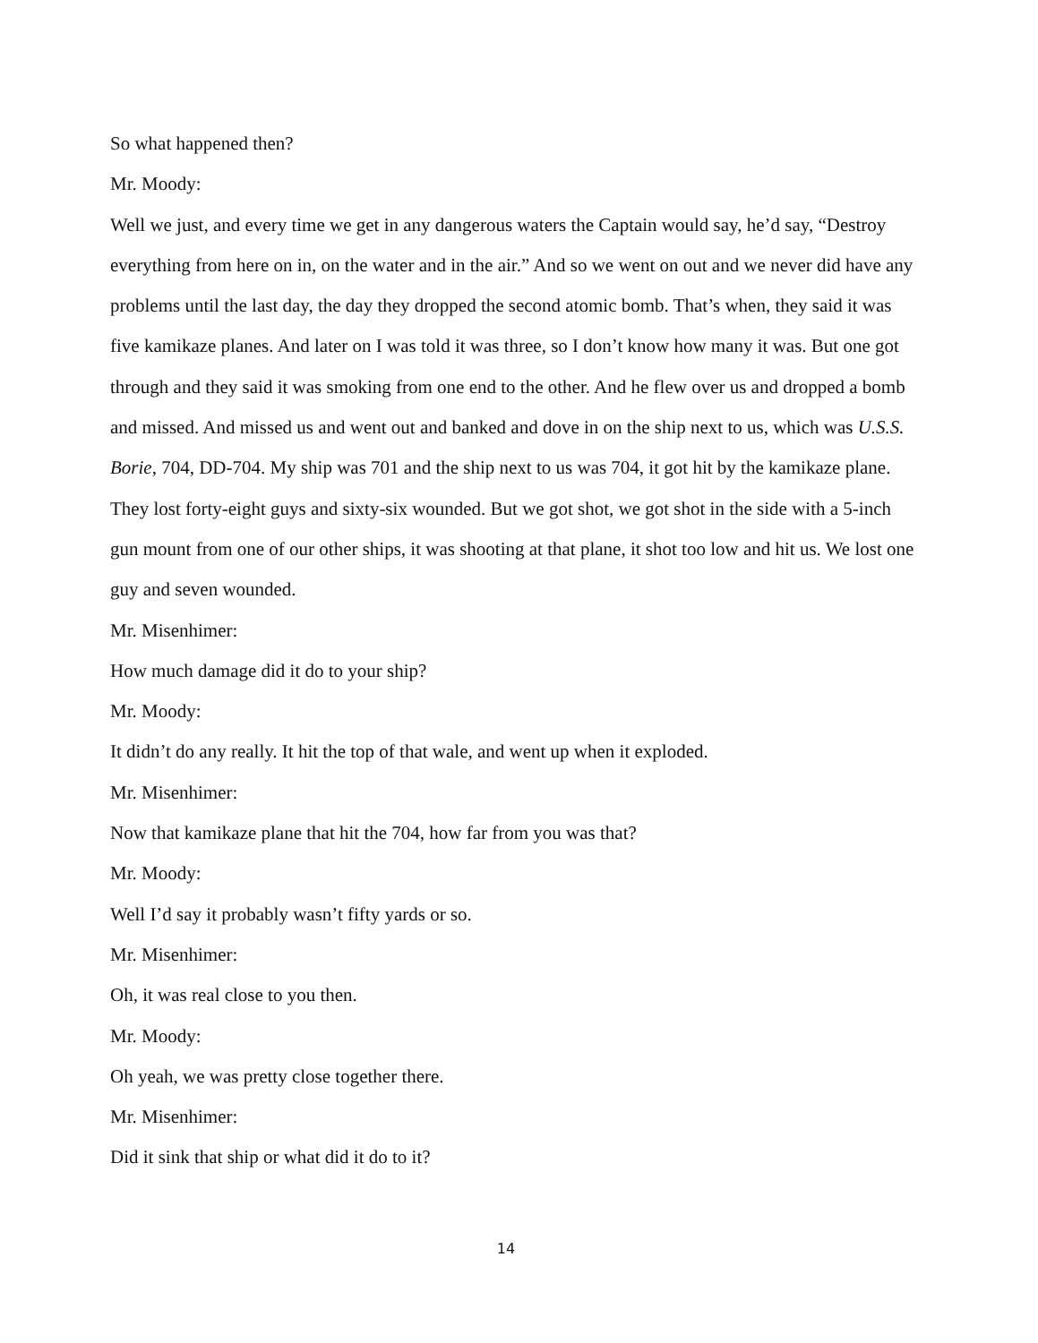So what happened then?
Mr. Moody:
Well we just, and every time we get in any dangerous waters the Captain would say, he’d say, “Destroy everything from here on in, on the water and in the air.” And so we went on out and we never did have any problems until the last day, the day they dropped the second atomic bomb. That’s when, they said it was five kamikaze planes. And later on I was told it was three, so I don’t know how many it was. But one got through and they said it was smoking from one end to the other. And he flew over us and dropped a bomb and missed. And missed us and went out and banked and dove in on the ship next to us, which was U.S.S. Borie, 704, DD-704. My ship was 701 and the ship next to us was 704, it got hit by the kamikaze plane. They lost forty-eight guys and sixty-six wounded. But we got shot, we got shot in the side with a 5-inch gun mount from one of our other ships, it was shooting at that plane, it shot too low and hit us. We lost one guy and seven wounded.
Mr. Misenhimer:
How much damage did it do to your ship?
Mr. Moody:
It didn’t do any really. It hit the top of that wale, and went up when it exploded.
Mr. Misenhimer:
Now that kamikaze plane that hit the 704, how far from you was that?
Mr. Moody:
Well I’d say it probably wasn’t fifty yards or so.
Mr. Misenhimer:
Oh, it was real close to you then.
Mr. Moody:
Oh yeah, we was pretty close together there.
Mr. Misenhimer:
Did it sink that ship or what did it do to it?
14